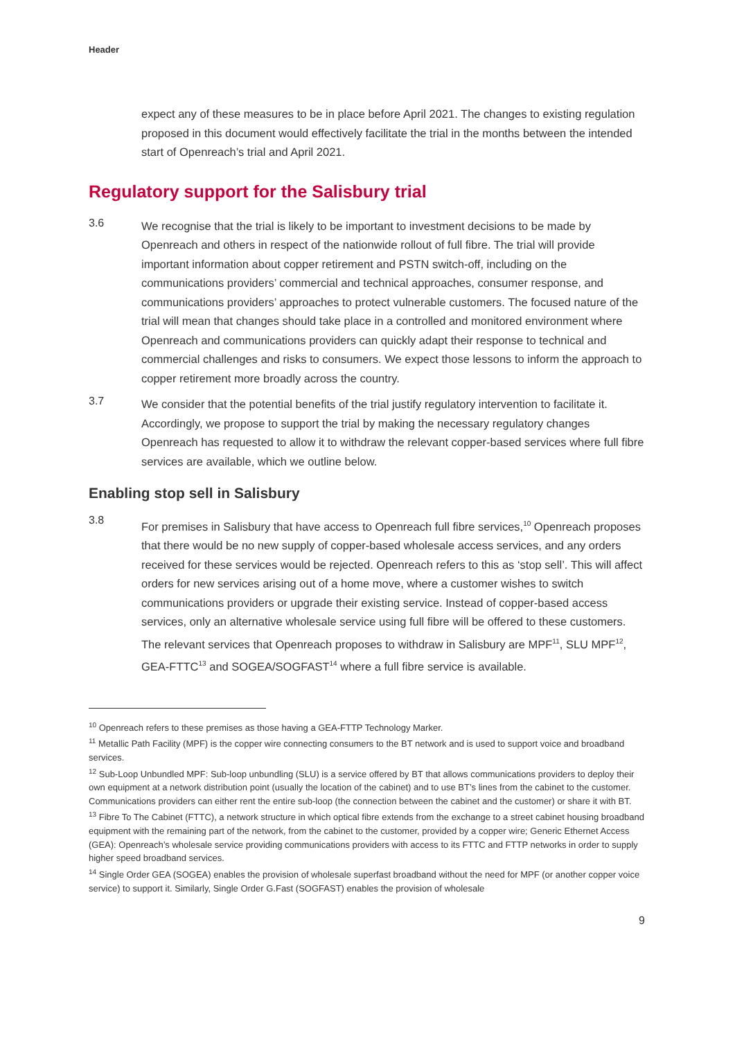Header
expect any of these measures to be in place before April 2021. The changes to existing regulation proposed in this document would effectively facilitate the trial in the months between the intended start of Openreach’s trial and April 2021.
Regulatory support for the Salisbury trial
3.6
We recognise that the trial is likely to be important to investment decisions to be made by Openreach and others in respect of the nationwide rollout of full fibre. The trial will provide important information about copper retirement and PSTN switch-off, including on the communications providers’ commercial and technical approaches, consumer response, and communications providers’ approaches to protect vulnerable customers. The focused nature of the trial will mean that changes should take place in a controlled and monitored environment where Openreach and communications providers can quickly adapt their response to technical and commercial challenges and risks to consumers. We expect those lessons to inform the approach to copper retirement more broadly across the country.
3.7
We consider that the potential benefits of the trial justify regulatory intervention to facilitate it. Accordingly, we propose to support the trial by making the necessary regulatory changes Openreach has requested to allow it to withdraw the relevant copper-based services where full fibre services are available, which we outline below.
Enabling stop sell in Salisbury
3.8
For premises in Salisbury that have access to Openreach full fibre services,<sup>10</sup> Openreach proposes that there would be no new supply of copper-based wholesale access services, and any orders received for these services would be rejected. Openreach refers to this as ‘stop sell’. This will affect orders for new services arising out of a home move, where a customer wishes to switch communications providers or upgrade their existing service. Instead of copper-based access services, only an alternative wholesale service using full fibre will be offered to these customers. The relevant services that Openreach proposes to withdraw in Salisbury are MPF<sup>11</sup>, SLU MPF<sup>12</sup>, GEA-FTTC<sup>13</sup> and SOGEA/SOGFAST<sup>14</sup> where a full fibre service is available.
<sup>10</sup> Openreach refers to these premises as those having a GEA-FTTP Technology Marker.
<sup>11</sup> Metallic Path Facility (MPF) is the copper wire connecting consumers to the BT network and is used to support voice and broadband services.
<sup>12</sup> Sub-Loop Unbundled MPF: Sub-loop unbundling (SLU) is a service offered by BT that allows communications providers to deploy their own equipment at a network distribution point (usually the location of the cabinet) and to use BT’s lines from the cabinet to the customer. Communications providers can either rent the entire sub-loop (the connection between the cabinet and the customer) or share it with BT.
<sup>13</sup> Fibre To The Cabinet (FTTC), a network structure in which optical fibre extends from the exchange to a street cabinet housing broadband equipment with the remaining part of the network, from the cabinet to the customer, provided by a copper wire; Generic Ethernet Access (GEA): Openreach’s wholesale service providing communications providers with access to its FTTC and FTTP networks in order to supply higher speed broadband services.
<sup>14</sup> Single Order GEA (SOGEA) enables the provision of wholesale superfast broadband without the need for MPF (or another copper voice service) to support it. Similarly, Single Order G.Fast (SOGFAST) enables the provision of wholesale
9